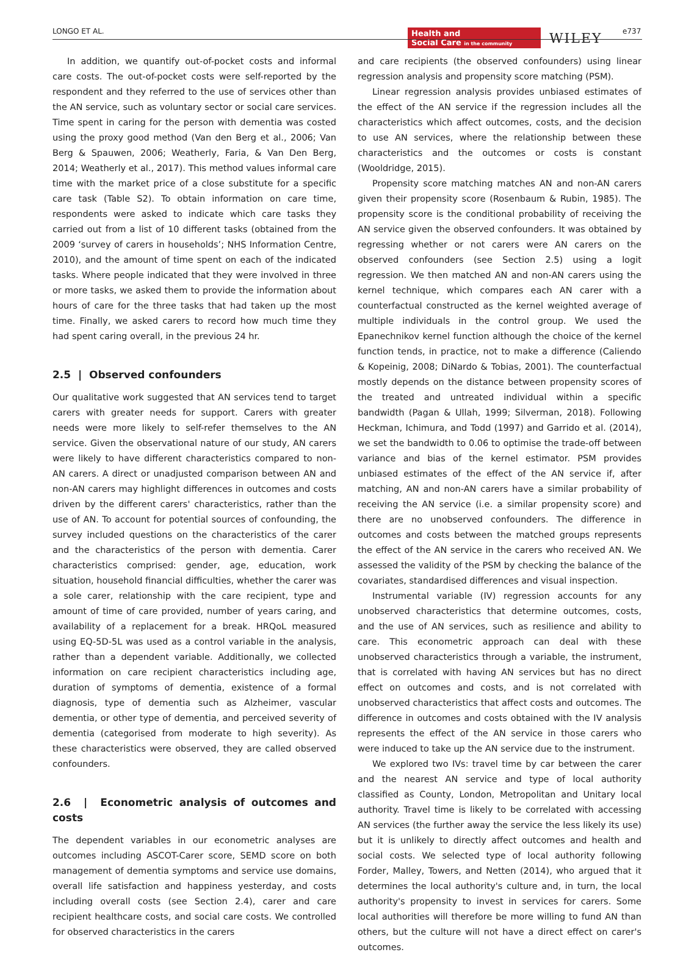LONGO ET AL.
Health and
Social Care in the community
WILEY e737
In addition, we quantify out-of-pocket costs and informal care costs. The out-of-pocket costs were self-reported by the respondent and they referred to the use of services other than the AN service, such as voluntary sector or social care services. Time spent in caring for the person with dementia was costed using the proxy good method (Van den Berg et al., 2006; Van Berg & Spauwen, 2006; Weatherly, Faria, & Van Den Berg, 2014; Weatherly et al., 2017). This method values informal care time with the market price of a close substitute for a specific care task (Table S2). To obtain information on care time, respondents were asked to indicate which care tasks they carried out from a list of 10 different tasks (obtained from the 2009 ‘survey of carers in households’; NHS Information Centre, 2010), and the amount of time spent on each of the indicated tasks. Where people indicated that they were involved in three or more tasks, we asked them to provide the information about hours of care for the three tasks that had taken up the most time. Finally, we asked carers to record how much time they had spent caring overall, in the previous 24 hr.
2.5 | Observed confounders
Our qualitative work suggested that AN services tend to target carers with greater needs for support. Carers with greater needs were more likely to self-refer themselves to the AN service. Given the observational nature of our study, AN carers were likely to have different characteristics compared to non-AN carers. A direct or unadjusted comparison between AN and non-AN carers may highlight differences in outcomes and costs driven by the different carers' characteristics, rather than the use of AN. To account for potential sources of confounding, the survey included questions on the characteristics of the carer and the characteristics of the person with dementia. Carer characteristics comprised: gender, age, education, work situation, household financial difficulties, whether the carer was a sole carer, relationship with the care recipient, type and amount of time of care provided, number of years caring, and availability of a replacement for a break. HRQoL measured using EQ-5D-5L was used as a control variable in the analysis, rather than a dependent variable. Additionally, we collected information on care recipient characteristics including age, duration of symptoms of dementia, existence of a formal diagnosis, type of dementia such as Alzheimer, vascular dementia, or other type of dementia, and perceived severity of dementia (categorised from moderate to high severity). As these characteristics were observed, they are called observed confounders.
2.6 | Econometric analysis of outcomes and costs
The dependent variables in our econometric analyses are outcomes including ASCOT-Carer score, SEMD score on both management of dementia symptoms and service use domains, overall life satisfaction and happiness yesterday, and costs including overall costs (see Section 2.4), carer and care recipient healthcare costs, and social care costs. We controlled for observed characteristics in the carers
and care recipients (the observed confounders) using linear regression analysis and propensity score matching (PSM).
Linear regression analysis provides unbiased estimates of the effect of the AN service if the regression includes all the characteristics which affect outcomes, costs, and the decision to use AN services, where the relationship between these characteristics and the outcomes or costs is constant (Wooldridge, 2015).
Propensity score matching matches AN and non-AN carers given their propensity score (Rosenbaum & Rubin, 1985). The propensity score is the conditional probability of receiving the AN service given the observed confounders. It was obtained by regressing whether or not carers were AN carers on the observed confounders (see Section 2.5) using a logit regression. We then matched AN and non-AN carers using the kernel technique, which compares each AN carer with a counterfactual constructed as the kernel weighted average of multiple individuals in the control group. We used the Epanechnikov kernel function although the choice of the kernel function tends, in practice, not to make a difference (Caliendo & Kopeinig, 2008; DiNardo & Tobias, 2001). The counterfactual mostly depends on the distance between propensity scores of the treated and untreated individual within a specific bandwidth (Pagan & Ullah, 1999; Silverman, 2018). Following Heckman, Ichimura, and Todd (1997) and Garrido et al. (2014), we set the bandwidth to 0.06 to optimise the trade-off between variance and bias of the kernel estimator. PSM provides unbiased estimates of the effect of the AN service if, after matching, AN and non-AN carers have a similar probability of receiving the AN service (i.e. a similar propensity score) and there are no unobserved confounders. The difference in outcomes and costs between the matched groups represents the effect of the AN service in the carers who received AN. We assessed the validity of the PSM by checking the balance of the covariates, standardised differences and visual inspection.
Instrumental variable (IV) regression accounts for any unobserved characteristics that determine outcomes, costs, and the use of AN services, such as resilience and ability to care. This econometric approach can deal with these unobserved characteristics through a variable, the instrument, that is correlated with having AN services but has no direct effect on outcomes and costs, and is not correlated with unobserved characteristics that affect costs and outcomes. The difference in outcomes and costs obtained with the IV analysis represents the effect of the AN service in those carers who were induced to take up the AN service due to the instrument.
We explored two IVs: travel time by car between the carer and the nearest AN service and type of local authority classified as County, London, Metropolitan and Unitary local authority. Travel time is likely to be correlated with accessing AN services (the further away the service the less likely its use) but it is unlikely to directly affect outcomes and health and social costs. We selected type of local authority following Forder, Malley, Towers, and Netten (2014), who argued that it determines the local authority's culture and, in turn, the local authority's propensity to invest in services for carers. Some local authorities will therefore be more willing to fund AN than others, but the culture will not have a direct effect on carer's outcomes.